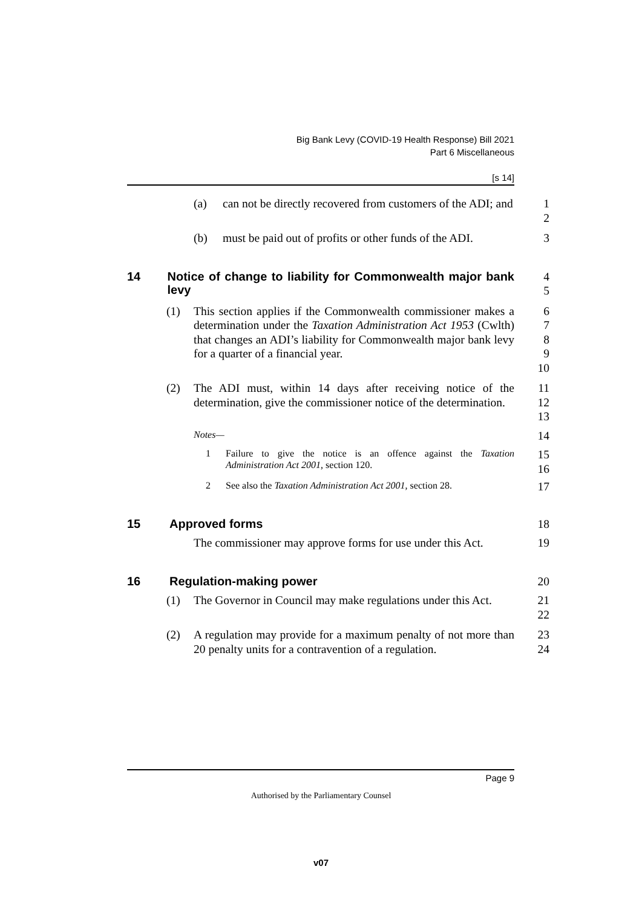Big Bank Levy (COVID-19 Health Response) Bill 2021
Part 6 Miscellaneous
[s 14]
(a) can not be directly recovered from customers of the ADI; and
1
2
(b) must be paid out of profits or other funds of the ADI.
3
14 Notice of change to liability for Commonwealth major bank levy
4
5
(1) This section applies if the Commonwealth commissioner makes a determination under the Taxation Administration Act 1953 (Cwlth) that changes an ADI’s liability for Commonwealth major bank levy for a quarter of a financial year.
6
7
8
9
10
(2) The ADI must, within 14 days after receiving notice of the determination, give the commissioner notice of the determination.
11
12
13
Notes—
14
1 Failure to give the notice is an offence against the Taxation Administration Act 2001, section 120.
15
16
2 See also the Taxation Administration Act 2001, section 28.
17
15 Approved forms
18
The commissioner may approve forms for use under this Act.
19
16 Regulation-making power
20
(1) The Governor in Council may make regulations under this Act.
21
22
(2) A regulation may provide for a maximum penalty of not more than 20 penalty units for a contravention of a regulation.
23
24
Page 9
Authorised by the Parliamentary Counsel
v07